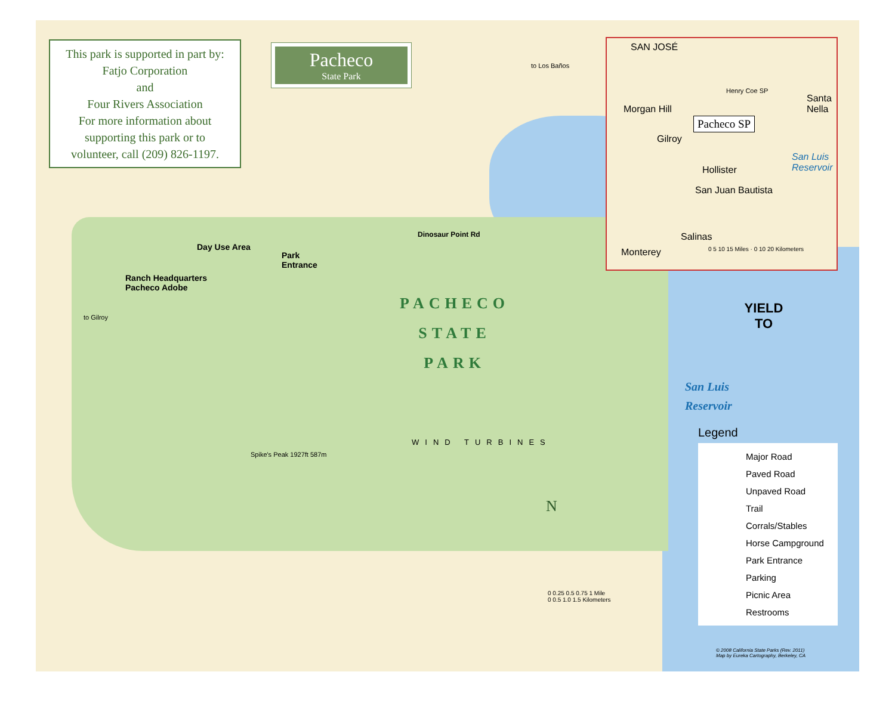This park is supported in part by:
Fatjo Corporation
and
Four Rivers Association
For more information about
supporting this park or to
volunteer, call (209) 826-1197.
Pacheco
State Park
SAN JOSÉ
Morgan Hill
Gilroy
Pacheco SP
Henry Coe SP
Santa Nella
Hollister
San Juan Bautista
Salinas
Monterey
San Luis Reservoir
0 5 10 15 Miles · 0 10 20 Kilometers
PACHECO
STATE
PARK
San Luis
Reservoir
Day Use Area
Park
Entrance
Ranch Headquarters
Pacheco Adobe
Dinosaur Point Rd
WIND TURBINES
to Los Baños
to Gilroy
Spike's Peak 1927ft 587m
YIELD
TO
N
0 0.25 0.5 0.75 1 Mile
0 0.5 1.0 1.5 Kilometers
Legend
Major Road
Paved Road
Unpaved Road
Trail
Corrals/Stables
Horse Campground
Park Entrance
Parking
Picnic Area
Restrooms
© 2008 California State Parks (Rev. 2011)
Map by Eureka Cartography, Berkeley, CA